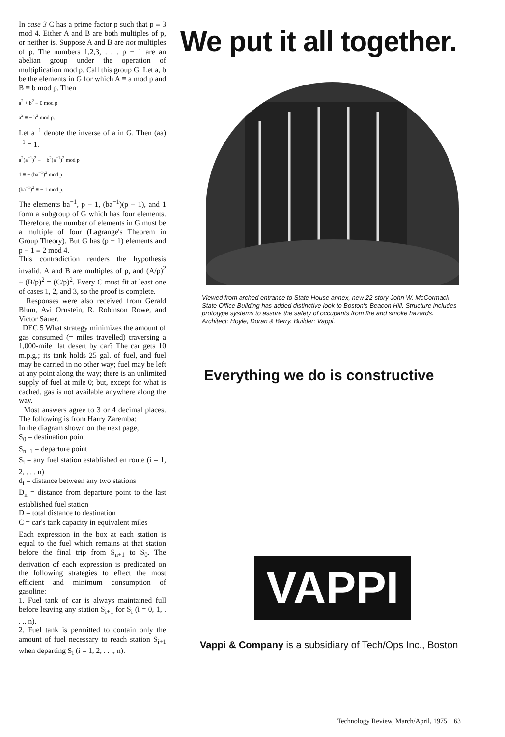In case 3 C has a prime factor p such that p ≡ 3 mod 4. Either A and B are both multiples of p, or neither is. Suppose A and B are not multiples of p. The numbers 1,2,3, . . . p − 1 are an abelian group under the operation of multiplication mod p. Call this group G. Let a, b be the elements in G for which A ≡ a mod p and B ≡ b mod p. Then
a<sup>2</sup> + b<sup>2</sup> ≡ 0 mod p
a<sup>2</sup> ≡ − b<sup>2</sup> mod p.
Let a<sup>−1</sup> denote the inverse of a in G. Then (aa)<sup>−1</sup> = 1.
a<sup>2</sup>(a<sup>−1</sup>)<sup>2</sup> ≡ − b<sup>2</sup>(a<sup>−1</sup>)<sup>2</sup> mod p
1 ≡ − (ba<sup>−1</sup>)<sup>2</sup> mod p
(ba<sup>−1</sup>)<sup>2</sup> ≡ − 1 mod p.
The elements ba<sup>−1</sup>, p − 1, (ba<sup>−1</sup>)(p − 1), and 1 form a subgroup of G which has four elements. Therefore, the number of elements in G must be a multiple of four (Lagrange's Theorem in Group Theory). But G has (p − 1) elements and p − 1 ≡ 2 mod 4.
This contradiction renders the hypothesis invalid. A and B are multiples of p, and (A/p)<sup>2</sup> + (B/p)<sup>2</sup> = (C/p)<sup>2</sup>. Every C must fit at least one of cases 1, 2, and 3, so the proof is complete.
Responses were also received from Gerald Blum, Avi Ornstein, R. Robinson Rowe, and Victor Sauer.
DEC 5 What strategy minimizes the amount of gas consumed (= miles travelled) traversing a 1,000-mile flat desert by car? The car gets 10 m.p.g.; its tank holds 25 gal. of fuel, and fuel may be carried in no other way; fuel may be left at any point along the way; there is an unlimited supply of fuel at mile 0; but, except for what is cached, gas is not available anywhere along the way.
Most answers agree to 3 or 4 decimal places. The following is from Harry Zaremba:
In the diagram shown on the next page,
S<sub>0</sub> = destination point
S<sub>n+1</sub> = departure point
S<sub>i</sub> = any fuel station established en route (i = 1, 2, . . . n)
d<sub>i</sub> = distance between any two stations
D<sub>n</sub> = distance from departure point to the last established fuel station
D = total distance to destination
C = car's tank capacity in equivalent miles
Each expression in the box at each station is equal to the fuel which remains at that station before the final trip from S<sub>n+1</sub> to S<sub>0</sub>. The derivation of each expression is predicated on the following strategies to effect the most efficient and minimum consumption of gasoline:
1. Fuel tank of car is always maintained full before leaving any station S<sub>i+1</sub> for S<sub>i</sub> (i = 0, 1, . . ., n).
2. Fuel tank is permitted to contain only the amount of fuel necessary to reach station S<sub>i+1</sub> when departing S<sub>i</sub> (i = 1, 2, . . ., n).
We put it all together.
Viewed from arched entrance to State House annex, new 22-story John W. McCormack State Office Building has added distinctive look to Boston's Beacon Hill. Structure includes prototype systems to assure the safety of occupants from fire and smoke hazards. Architect: Hoyle, Doran & Berry. Builder: Vappi.
Everything we do is constructive
VAPPI
Vappi & Company is a subsidiary of Tech/Ops Inc., Boston
Technology Review, March/April, 1975 63